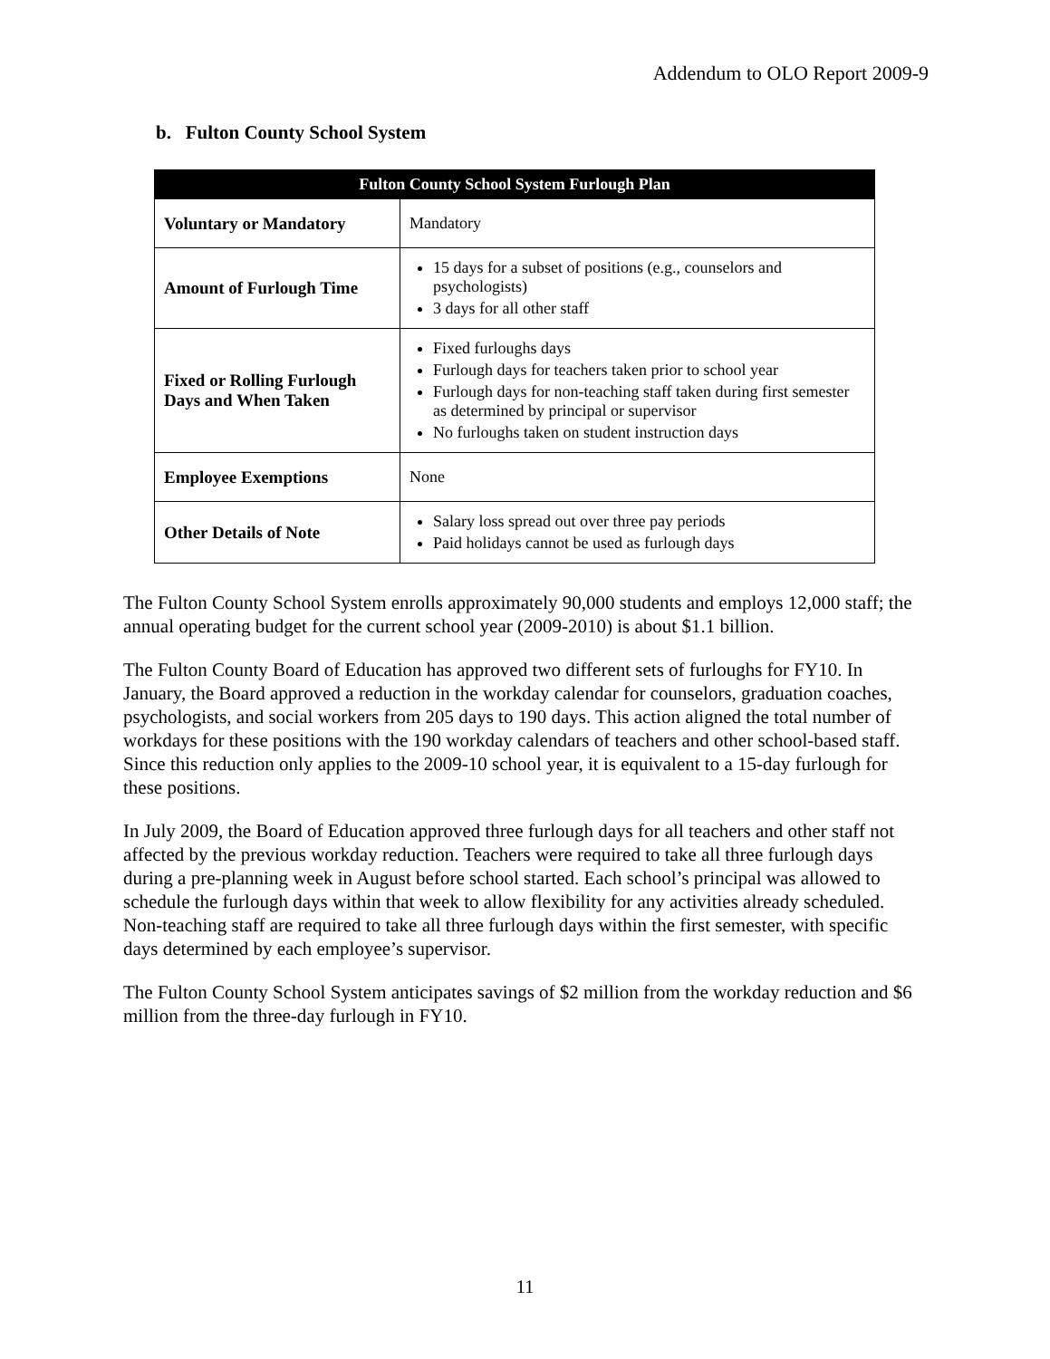Addendum to OLO Report 2009-9
b. Fulton County School System
| Fulton County School System Furlough Plan | |
| --- | --- |
| Voluntary or Mandatory | Mandatory |
| Amount of Furlough Time | 15 days for a subset of positions (e.g., counselors and psychologists) 3 days for all other staff |
| Fixed or Rolling Furlough Days and When Taken | Fixed furloughs days Furlough days for teachers taken prior to school year Furlough days for non-teaching staff taken during first semester as determined by principal or supervisor No furloughs taken on student instruction days |
| Employee Exemptions | None |
| Other Details of Note | Salary loss spread out over three pay periods Paid holidays cannot be used as furlough days |
The Fulton County School System enrolls approximately 90,000 students and employs 12,000 staff; the annual operating budget for the current school year (2009-2010) is about $1.1 billion.
The Fulton County Board of Education has approved two different sets of furloughs for FY10. In January, the Board approved a reduction in the workday calendar for counselors, graduation coaches, psychologists, and social workers from 205 days to 190 days. This action aligned the total number of workdays for these positions with the 190 workday calendars of teachers and other school-based staff. Since this reduction only applies to the 2009-10 school year, it is equivalent to a 15-day furlough for these positions.
In July 2009, the Board of Education approved three furlough days for all teachers and other staff not affected by the previous workday reduction. Teachers were required to take all three furlough days during a pre-planning week in August before school started. Each school’s principal was allowed to schedule the furlough days within that week to allow flexibility for any activities already scheduled. Non-teaching staff are required to take all three furlough days within the first semester, with specific days determined by each employee’s supervisor.
The Fulton County School System anticipates savings of $2 million from the workday reduction and $6 million from the three-day furlough in FY10.
11